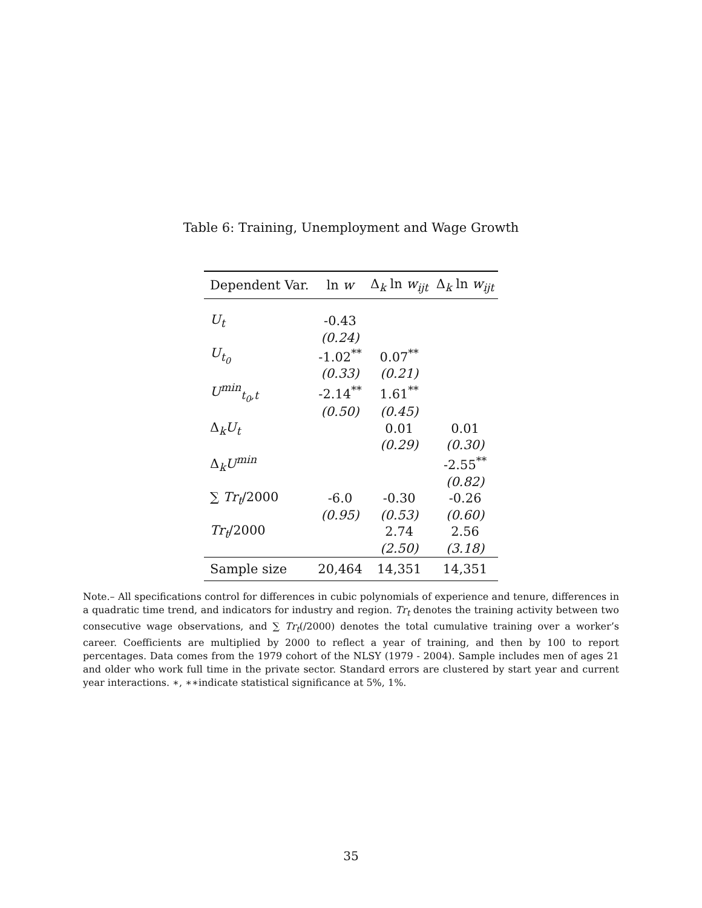Table 6: Training, Unemployment and Wage Growth
| Dependent Var. | ln w | Δ<sub>k</sub> ln w<sub>ijt</sub> | Δ<sub>k</sub> ln w<sub>ijt</sub> |
| --- | --- | --- | --- |
| U<sub>t</sub> | -0.43 | | |
| | (0.24) | | |
| U<sub>t<sub>0</sub></sub> | -1.02<sup>**</sup> | 0.07<sup>**</sup> | |
| | (0.33) | (0.21) | |
| U<sup>min</sup><sub>t<sub>0</sub>,t</sub> | -2.14<sup>**</sup> | 1.61<sup>**</sup> | |
| | (0.50) | (0.45) | |
| Δ<sub>k</sub> U<sub>t</sub> | | 0.01 | 0.01 |
| | | (0.29) | (0.30) |
| Δ<sub>k</sub> U<sup>min</sup> | | | -2.55<sup>**</sup> |
| | | | (0.82) |
| ∑ Tr<sub>t</sub> /2000 | -6.0 | -0.30 | -0.26 |
| | (0.95) | (0.53) | (0.60) |
| Tr<sub>t</sub> /2000 | | 2.74 | 2.56 |
| | | (2.50) | (3.18) |
| Sample size | 20,464 | 14,351 | 14,351 |
Note.– All specifications control for differences in cubic polynomials of experience and tenure, differences in a quadratic time trend, and indicators for industry and region. Tr<sub>t</sub> denotes the training activity between two consecutive wage observations, and ∑ Tr<sub>t</sub>(/2000) denotes the total cumulative training over a worker’s career. Coefficients are multiplied by 2000 to reflect a year of training, and then by 100 to report percentages. Data comes from the 1979 cohort of the NLSY (1979 - 2004). Sample includes men of ages 21 and older who work full time in the private sector. Standard errors are clustered by start year and current year interactions. ∗, ∗∗indicate statistical significance at 5%, 1%.
35